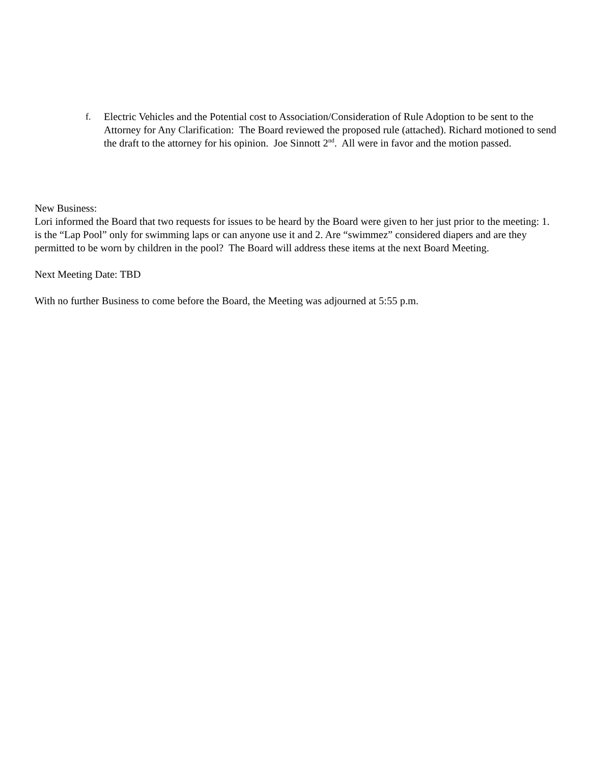f. Electric Vehicles and the Potential cost to Association/Consideration of Rule Adoption to be sent to the Attorney for Any Clarification: The Board reviewed the proposed rule (attached). Richard motioned to send the draft to the attorney for his opinion. Joe Sinnott 2<sup>nd</sup>. All were in favor and the motion passed.
New Business:
Lori informed the Board that two requests for issues to be heard by the Board were given to her just prior to the meeting: 1. is the “Lap Pool” only for swimming laps or can anyone use it and 2. Are “swimmez” considered diapers and are they permitted to be worn by children in the pool? The Board will address these items at the next Board Meeting.
Next Meeting Date: TBD
With no further Business to come before the Board, the Meeting was adjourned at 5:55 p.m.